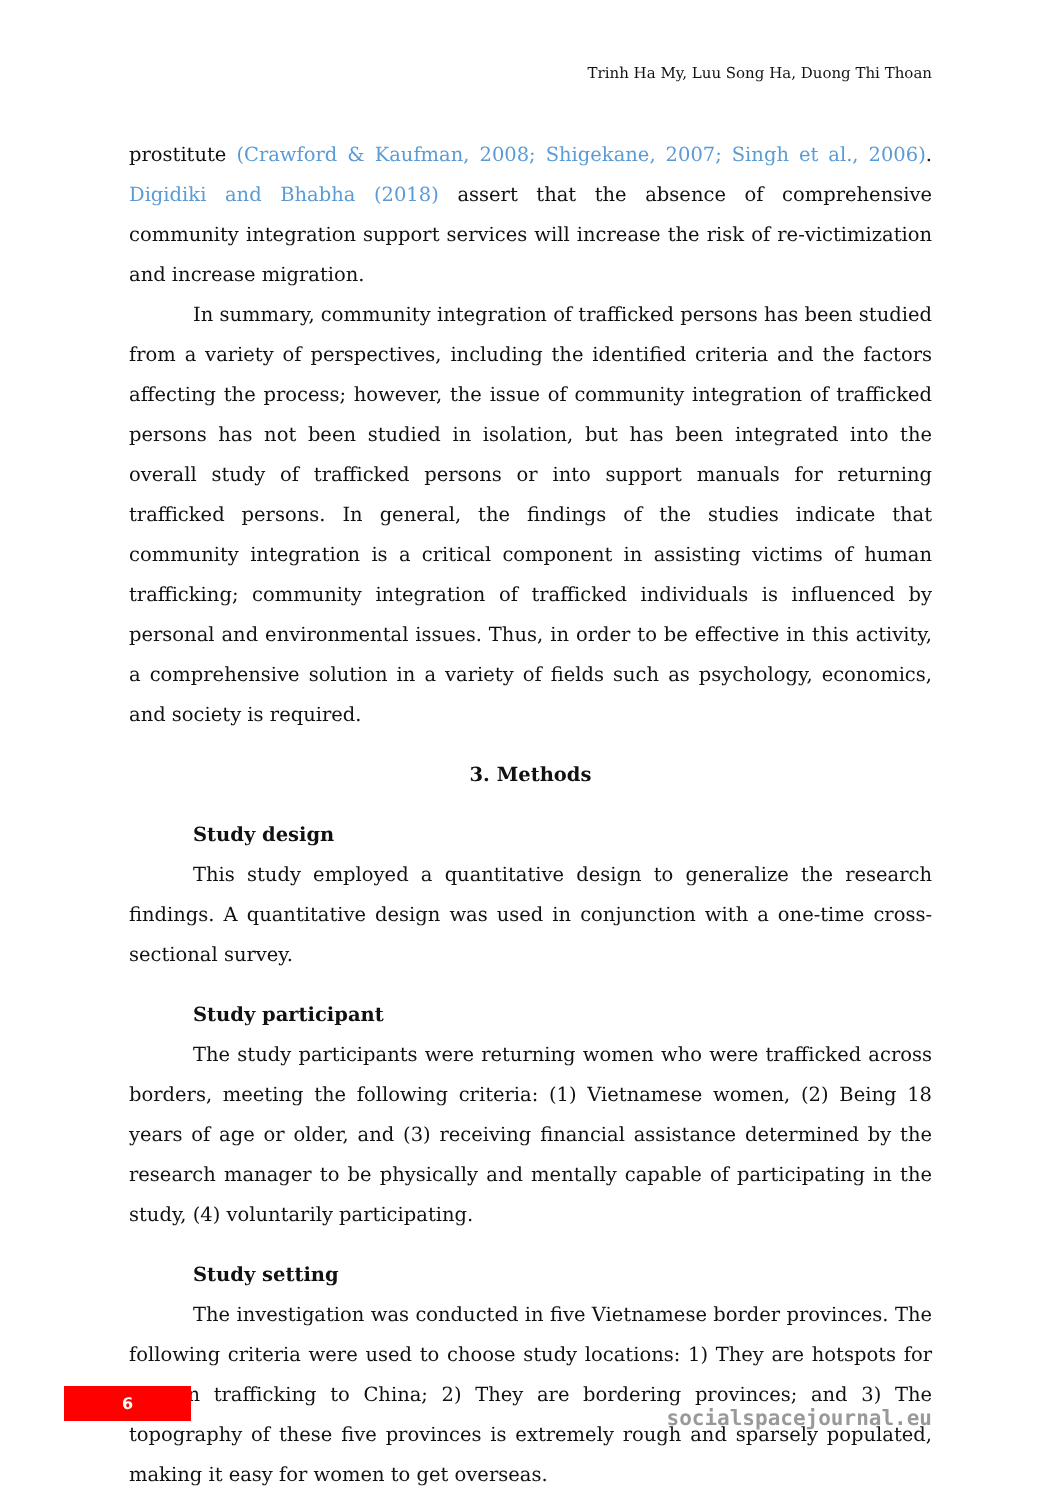Trinh Ha My, Luu Song Ha, Duong Thi Thoan
prostitute (Crawford & Kaufman, 2008; Shigekane, 2007; Singh et al., 2006). Digidiki and Bhabha (2018) assert that the absence of comprehensive community integration support services will increase the risk of re-victimization and increase migration.
In summary, community integration of trafficked persons has been studied from a variety of perspectives, including the identified criteria and the factors affecting the process; however, the issue of community integration of trafficked persons has not been studied in isolation, but has been integrated into the overall study of trafficked persons or into support manuals for returning trafficked persons. In general, the findings of the studies indicate that community integration is a critical component in assisting victims of human trafficking; community integration of trafficked individuals is influenced by personal and environmental issues. Thus, in order to be effective in this activity, a comprehensive solution in a variety of fields such as psychology, economics, and society is required.
3. Methods
Study design
This study employed a quantitative design to generalize the research findings. A quantitative design was used in conjunction with a one-time cross-sectional survey.
Study participant
The study participants were returning women who were trafficked across borders, meeting the following criteria: (1) Vietnamese women, (2) Being 18 years of age or older, and (3) receiving financial assistance determined by the research manager to be physically and mentally capable of participating in the study, (4) voluntarily participating.
Study setting
The investigation was conducted in five Vietnamese border provinces. The following criteria were used to choose study locations: 1) They are hotspots for women trafficking to China; 2) They are bordering provinces; and 3) The topography of these five provinces is extremely rough and sparsely populated, making it easy for women to get overseas.
6
socialspacejournal.eu